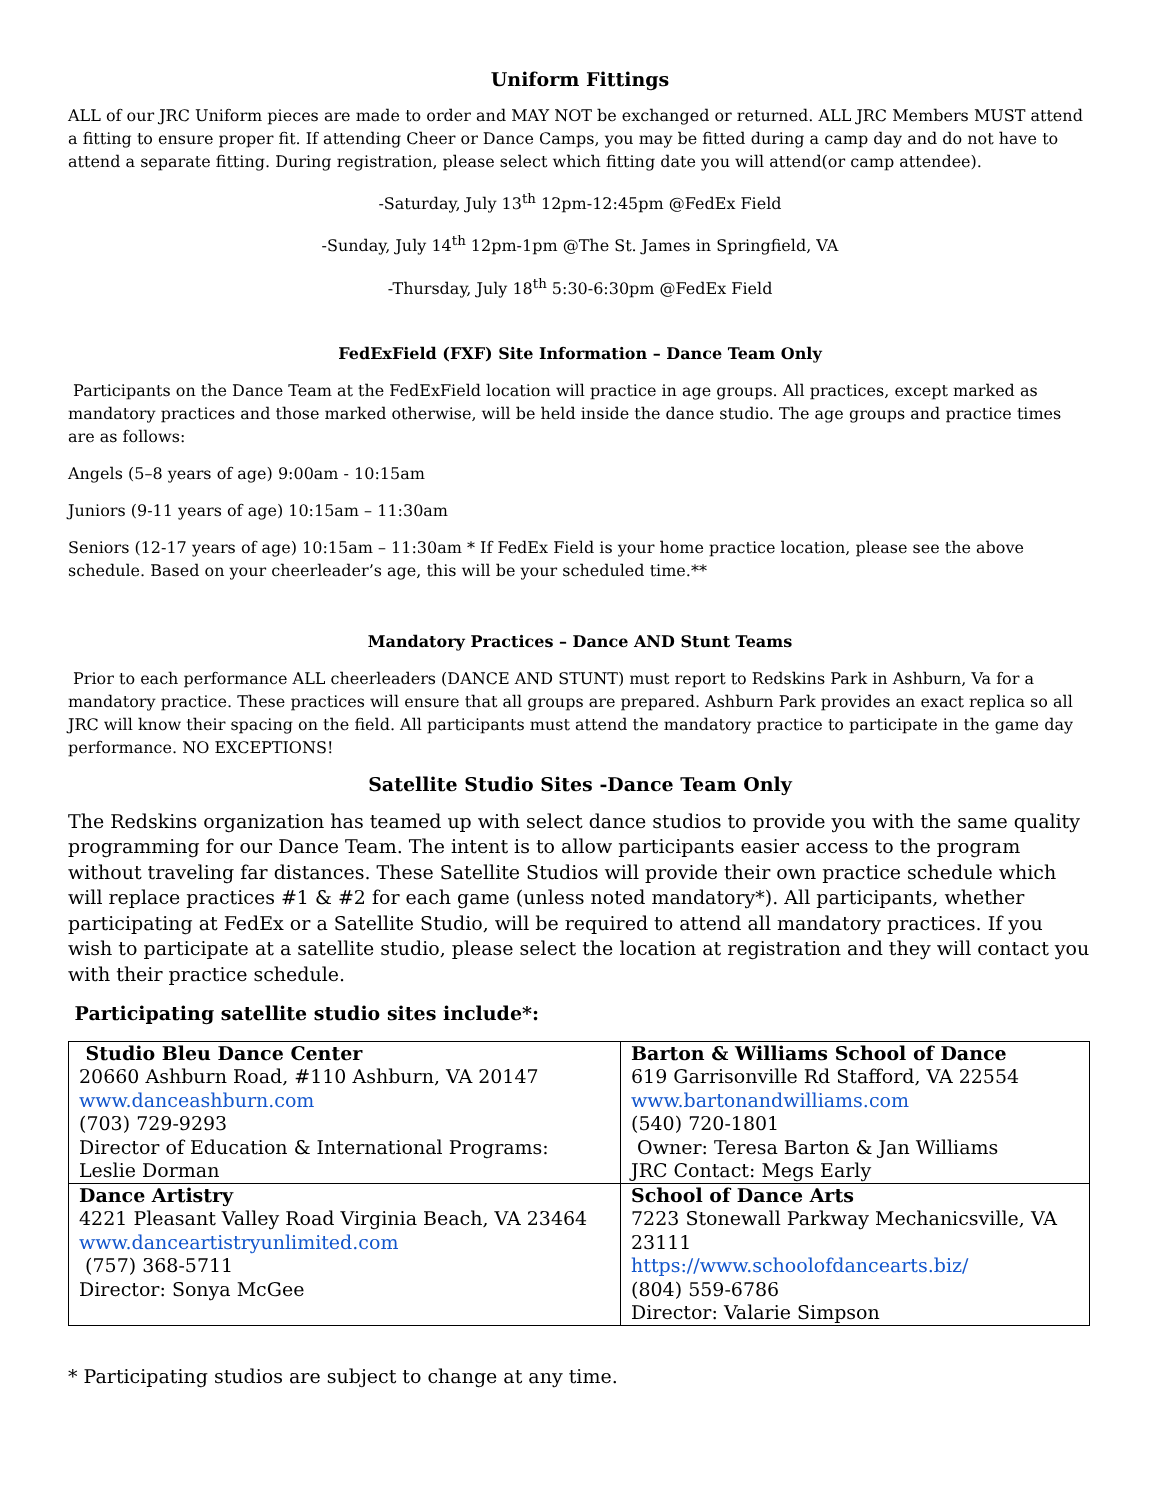Uniform Fittings
ALL of our JRC Uniform pieces are made to order and MAY NOT be exchanged or returned. ALL JRC Members MUST attend a fitting to ensure proper fit. If attending Cheer or Dance Camps, you may be fitted during a camp day and do not have to attend a separate fitting. During registration, please select which fitting date you will attend(or camp attendee).
-Saturday, July 13<sup>th</sup> 12pm-12:45pm @FedEx Field
-Sunday, July 14<sup>th</sup> 12pm-1pm @The St. James in Springfield, VA
-Thursday, July 18<sup>th</sup> 5:30-6:30pm @FedEx Field
FedExField (FXF) Site Information – Dance Team Only
Participants on the Dance Team at the FedExField location will practice in age groups. All practices, except marked as mandatory practices and those marked otherwise, will be held inside the dance studio. The age groups and practice times are as follows:
Angels (5–8 years of age) 9:00am - 10:15am
Juniors (9-11 years of age) 10:15am – 11:30am
Seniors (12-17 years of age) 10:15am – 11:30am * If FedEx Field is your home practice location, please see the above schedule. Based on your cheerleader’s age, this will be your scheduled time.**
Mandatory Practices – Dance AND Stunt Teams
Prior to each performance ALL cheerleaders (DANCE AND STUNT) must report to Redskins Park in Ashburn, Va for a mandatory practice. These practices will ensure that all groups are prepared. Ashburn Park provides an exact replica so all JRC will know their spacing on the field. All participants must attend the mandatory practice to participate in the game day performance. NO EXCEPTIONS!
Satellite Studio Sites -Dance Team Only
The Redskins organization has teamed up with select dance studios to provide you with the same quality programming for our Dance Team. The intent is to allow participants easier access to the program without traveling far distances. These Satellite Studios will provide their own practice schedule which will replace practices #1 & #2 for each game (unless noted mandatory*). All participants, whether participating at FedEx or a Satellite Studio, will be required to attend all mandatory practices. If you wish to participate at a satellite studio, please select the location at registration and they will contact you with their practice schedule.
Participating satellite studio sites include*:
| Studio Bleu Dance Center 20660 Ashburn Road, #110 Ashburn, VA 20147 www.danceashburn.com (703) 729-9293 Director of Education & International Programs: Leslie Dorman | Barton & Williams School of Dance 619 Garrisonville Rd Stafford, VA 22554 www.bartonandwilliams.com (540) 720-1801 Owner: Teresa Barton & Jan Williams JRC Contact: Megs Early |
| Dance Artistry 4221 Pleasant Valley Road Virginia Beach, VA 23464 www.danceartistryunlimited.com (757) 368-5711 Director: Sonya McGee | School of Dance Arts 7223 Stonewall Parkway Mechanicsville, VA 23111 https://www.schoolofdancearts.biz/ (804) 559-6786 Director: Valarie Simpson |
* Participating studios are subject to change at any time.